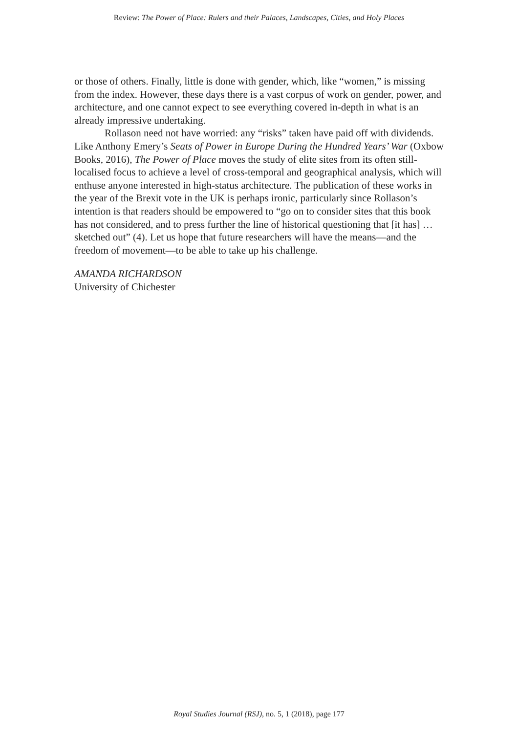Review: The Power of Place: Rulers and their Palaces, Landscapes, Cities, and Holy Places
or those of others. Finally, little is done with gender, which, like “women,” is missing from the index. However, these days there is a vast corpus of work on gender, power, and architecture, and one cannot expect to see everything covered in-depth in what is an already impressive undertaking.
Rollason need not have worried: any “risks” taken have paid off with dividends. Like Anthony Emery’s Seats of Power in Europe During the Hundred Years’ War (Oxbow Books, 2016), The Power of Place moves the study of elite sites from its often still-localised focus to achieve a level of cross-temporal and geographical analysis, which will enthuse anyone interested in high-status architecture. The publication of these works in the year of the Brexit vote in the UK is perhaps ironic, particularly since Rollason’s intention is that readers should be empowered to “go on to consider sites that this book has not considered, and to press further the line of historical questioning that [it has] … sketched out” (4). Let us hope that future researchers will have the means—and the freedom of movement—to be able to take up his challenge.
AMANDA RICHARDSON
University of Chichester
Royal Studies Journal (RSJ), no. 5, 1 (2018), page 177